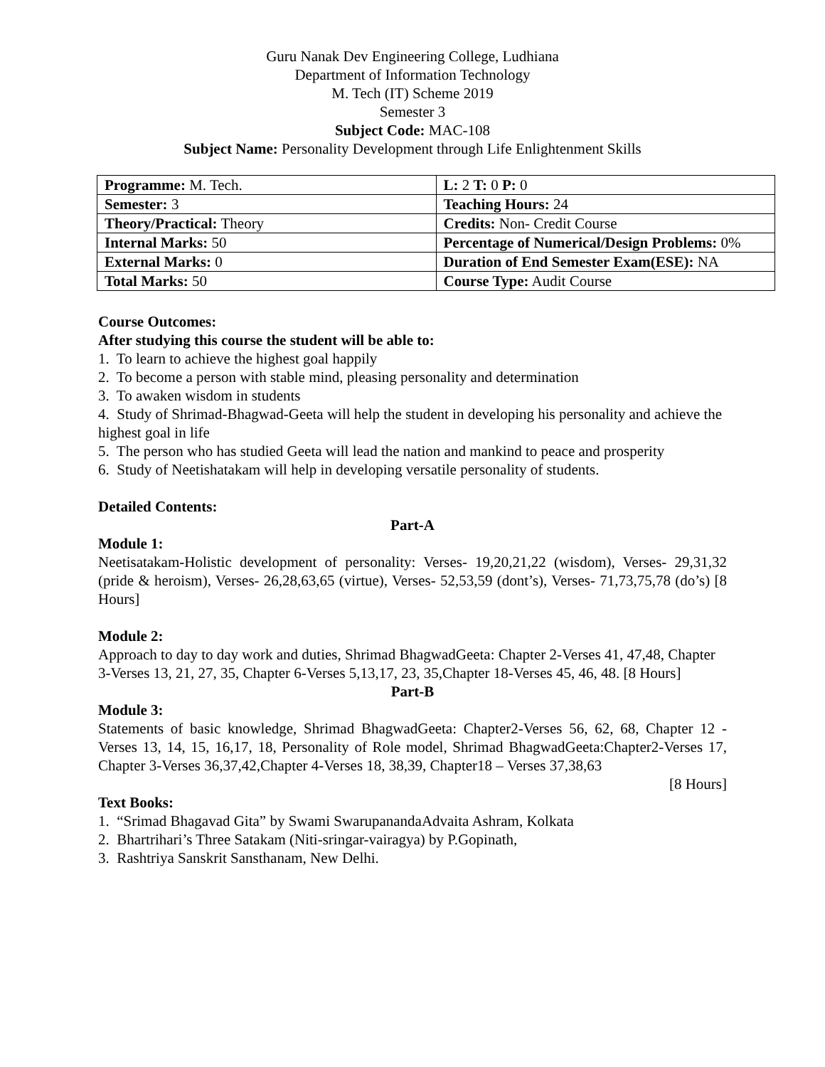Guru Nanak Dev Engineering College, Ludhiana
Department of Information Technology
M. Tech (IT) Scheme 2019
Semester 3
Subject Code: MAC-108
Subject Name: Personality Development through Life Enlightenment Skills
| Programme: M. Tech. | L: 2 T: 0 P: 0 |
| Semester: 3 | Teaching Hours: 24 |
| Theory/Practical: Theory | Credits: Non- Credit Course |
| Internal Marks: 50 | Percentage of Numerical/Design Problems: 0% |
| External Marks: 0 | Duration of End Semester Exam(ESE): NA |
| Total Marks: 50 | Course Type: Audit Course |
Course Outcomes:
After studying this course the student will be able to:
1. To learn to achieve the highest goal happily
2. To become a person with stable mind, pleasing personality and determination
3. To awaken wisdom in students
4. Study of Shrimad-Bhagwad-Geeta will help the student in developing his personality and achieve the highest goal in life
5. The person who has studied Geeta will lead the nation and mankind to peace and prosperity
6. Study of Neetishatakam will help in developing versatile personality of students.
Detailed Contents:
Part-A
Module 1:
Neetisatakam-Holistic development of personality: Verses- 19,20,21,22 (wisdom), Verses- 29,31,32 (pride & heroism), Verses- 26,28,63,65 (virtue), Verses- 52,53,59 (dont’s), Verses- 71,73,75,78 (do’s) [8 Hours]
Module 2:
Approach to day to day work and duties, Shrimad BhagwadGeeta: Chapter 2-Verses 41, 47,48, Chapter 3-Verses 13, 21, 27, 35, Chapter 6-Verses 5,13,17, 23, 35,Chapter 18-Verses 45, 46, 48. [8 Hours]
Part-B
Module 3:
Statements of basic knowledge, Shrimad BhagwadGeeta: Chapter2-Verses 56, 62, 68, Chapter 12 -Verses 13, 14, 15, 16,17, 18, Personality of Role model, Shrimad BhagwadGeeta:Chapter2-Verses 17, Chapter 3-Verses 36,37,42,Chapter 4-Verses 18, 38,39, Chapter18 – Verses 37,38,63
[8 Hours]
Text Books:
1. “Srimad Bhagavad Gita” by Swami SwarupanandaAdvaita Ashram, Kolkata
2. Bhartrihari’s Three Satakam (Niti-sringar-vairagya) by P.Gopinath,
3. Rashtriya Sanskrit Sansthanam, New Delhi.